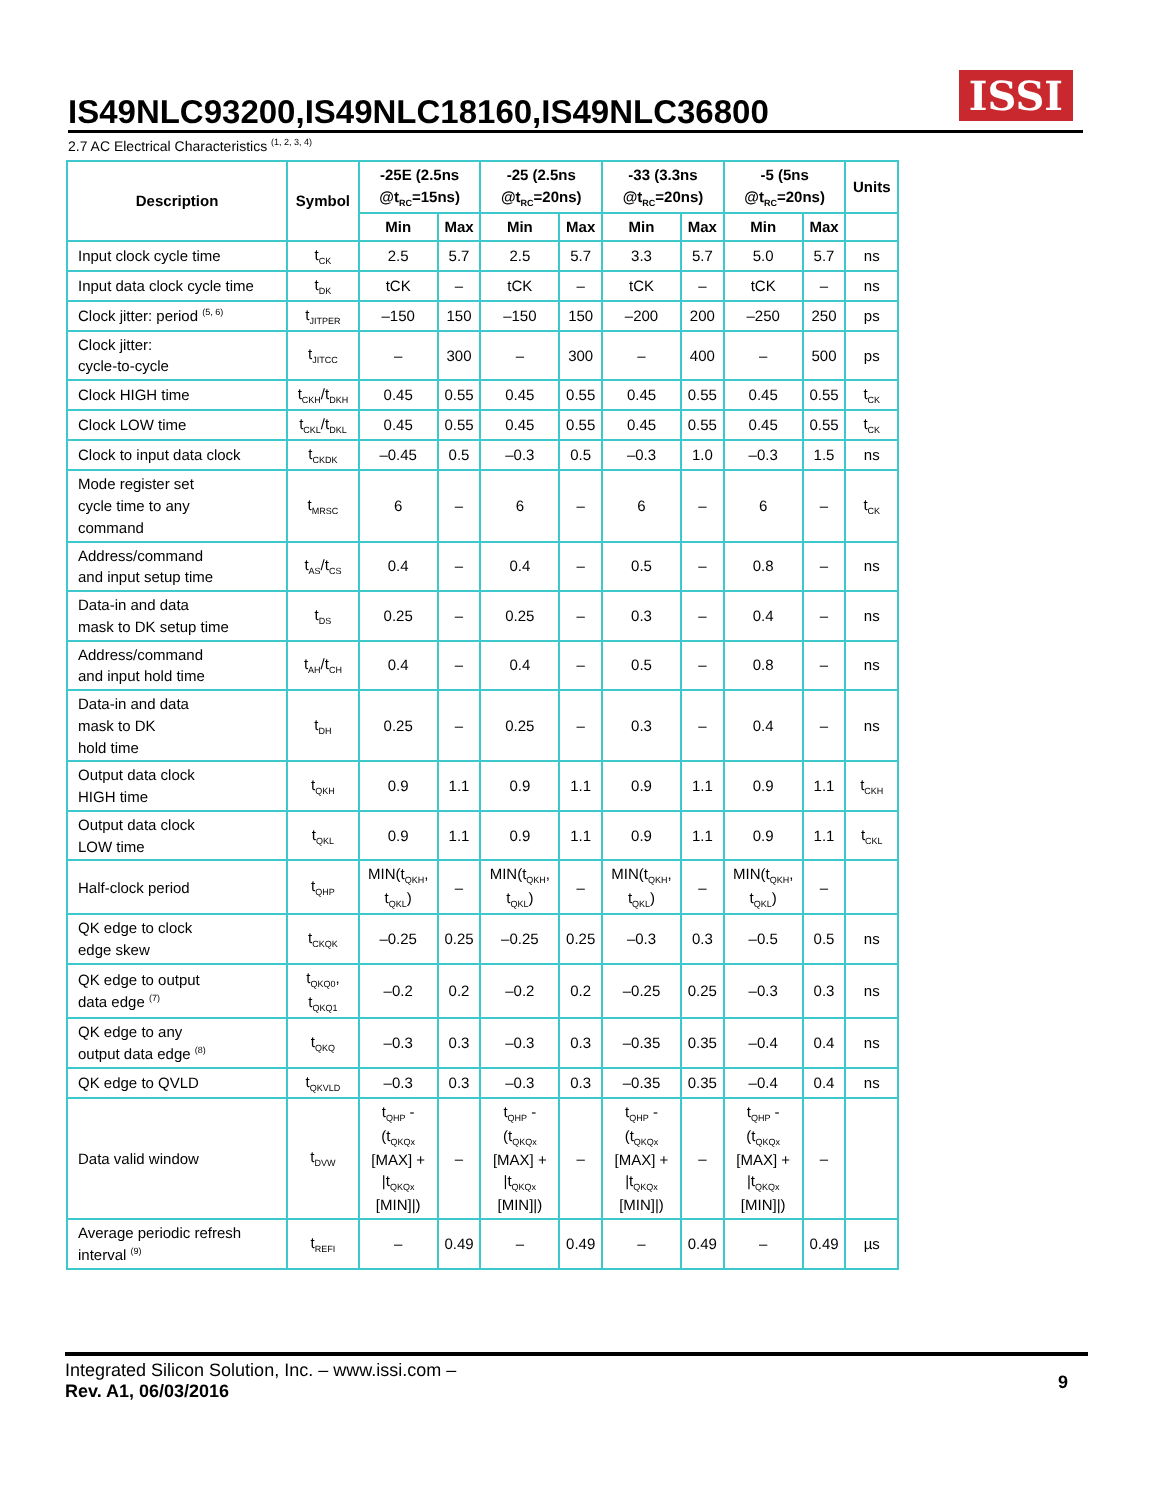ISSI
IS49NLC93200,IS49NLC18160,IS49NLC36800
2.7 AC Electrical Characteristics <sup>(1, 2, 3, 4)</sup>
| Description | Symbol | -25E (2.5ns @t<sub>RC</sub>=15ns) | | -25 (2.5ns @t<sub>RC</sub>=20ns) | | -33 (3.3ns @t<sub>RC</sub>=20ns) | | -5 (5ns @t<sub>RC</sub>=20ns) | | Units |
| --- | --- | --- | --- | --- | --- | --- | --- | --- | --- | --- |
| | | Min | Max | Min | Max | Min | Max | Min | Max | |
| Input clock cycle time | t<sub>CK</sub> | 2.5 | 5.7 | 2.5 | 5.7 | 3.3 | 5.7 | 5.0 | 5.7 | ns |
| Input data clock cycle time | t<sub>DK</sub> | tCK | – | tCK | – | tCK | – | tCK | – | ns |
| Clock jitter: period <sup>(5, 6)</sup> | t<sub>JITPER</sub> | –150 | 150 | –150 | 150 | –200 | 200 | –250 | 250 | ps |
| Clock jitter: cycle-to-cycle | t<sub>JITCC</sub> | – | 300 | – | 300 | – | 400 | – | 500 | ps |
| Clock HIGH time | t<sub>CKH</sub>/t<sub>DKH</sub> | 0.45 | 0.55 | 0.45 | 0.55 | 0.45 | 0.55 | 0.45 | 0.55 | t<sub>CK</sub> |
| Clock LOW time | t<sub>CKL</sub>/t<sub>DKL</sub> | 0.45 | 0.55 | 0.45 | 0.55 | 0.45 | 0.55 | 0.45 | 0.55 | t<sub>CK</sub> |
| Clock to input data clock | t<sub>CKDK</sub> | –0.45 | 0.5 | –0.3 | 0.5 | –0.3 | 1.0 | –0.3 | 1.5 | ns |
| Mode register set cycle time to any command | t<sub>MRSC</sub> | 6 | – | 6 | – | 6 | – | 6 | – | t<sub>CK</sub> |
| Address/command and input setup time | t<sub>AS</sub>/t<sub>CS</sub> | 0.4 | – | 0.4 | – | 0.5 | – | 0.8 | – | ns |
| Data-in and data mask to DK setup time | t<sub>DS</sub> | 0.25 | – | 0.25 | – | 0.3 | – | 0.4 | – | ns |
| Address/command and input hold time | t<sub>AH</sub>/t<sub>CH</sub> | 0.4 | – | 0.4 | – | 0.5 | – | 0.8 | – | ns |
| Data-in and data mask to DK hold time | t<sub>DH</sub> | 0.25 | – | 0.25 | – | 0.3 | – | 0.4 | – | ns |
| Output data clock HIGH time | t<sub>QKH</sub> | 0.9 | 1.1 | 0.9 | 1.1 | 0.9 | 1.1 | 0.9 | 1.1 | t<sub>CKH</sub> |
| Output data clock LOW time | t<sub>QKL</sub> | 0.9 | 1.1 | 0.9 | 1.1 | 0.9 | 1.1 | 0.9 | 1.1 | t<sub>CKL</sub> |
| Half-clock period | t<sub>QHP</sub> | MIN(t<sub>QKH</sub>, t<sub>QKL</sub>) | – | MIN(t<sub>QKH</sub>, t<sub>QKL</sub>) | – | MIN(t<sub>QKH</sub>, t<sub>QKL</sub>) | – | MIN(t<sub>QKH</sub>, t<sub>QKL</sub>) | – | |
| QK edge to clock edge skew | t<sub>CKQK</sub> | –0.25 | 0.25 | –0.25 | 0.25 | –0.3 | 0.3 | –0.5 | 0.5 | ns |
| QK edge to output data edge <sup>(7)</sup> | t<sub>QKQ0</sub>, t<sub>QKQ1</sub> | –0.2 | 0.2 | –0.2 | 0.2 | –0.25 | 0.25 | –0.3 | 0.3 | ns |
| QK edge to any output data edge <sup>(8)</sup> | t<sub>QKQ</sub> | –0.3 | 0.3 | –0.3 | 0.3 | –0.35 | 0.35 | –0.4 | 0.4 | ns |
| QK edge to QVLD | t<sub>QKVLD</sub> | –0.3 | 0.3 | –0.3 | 0.3 | –0.35 | 0.35 | –0.4 | 0.4 | ns |
| Data valid window | t<sub>DVW</sub> | t<sub>QHP</sub> - (t<sub>QKQx</sub> [MAX] + /t<sub>QKQx</sub> [MIN]/) | – | t<sub>QHP</sub> - (t<sub>QKQx</sub> [MAX] + /t<sub>QKQx</sub> [MIN]/) | – | t<sub>QHP</sub> - (t<sub>QKQx</sub> [MAX] + /t<sub>QKQx</sub> [MIN]/) | – | t<sub>QHP</sub> - (t<sub>QKQx</sub> [MAX] + /t<sub>QKQx</sub> [MIN]/) | – | |
| Average periodic refresh interval <sup>(9)</sup> | t<sub>REFI</sub> | – | 0.49 | – | 0.49 | – | 0.49 | – | 0.49 | µs |
Integrated Silicon Solution, Inc. – www.issi.com –
Rev. A1, 06/03/2016
9